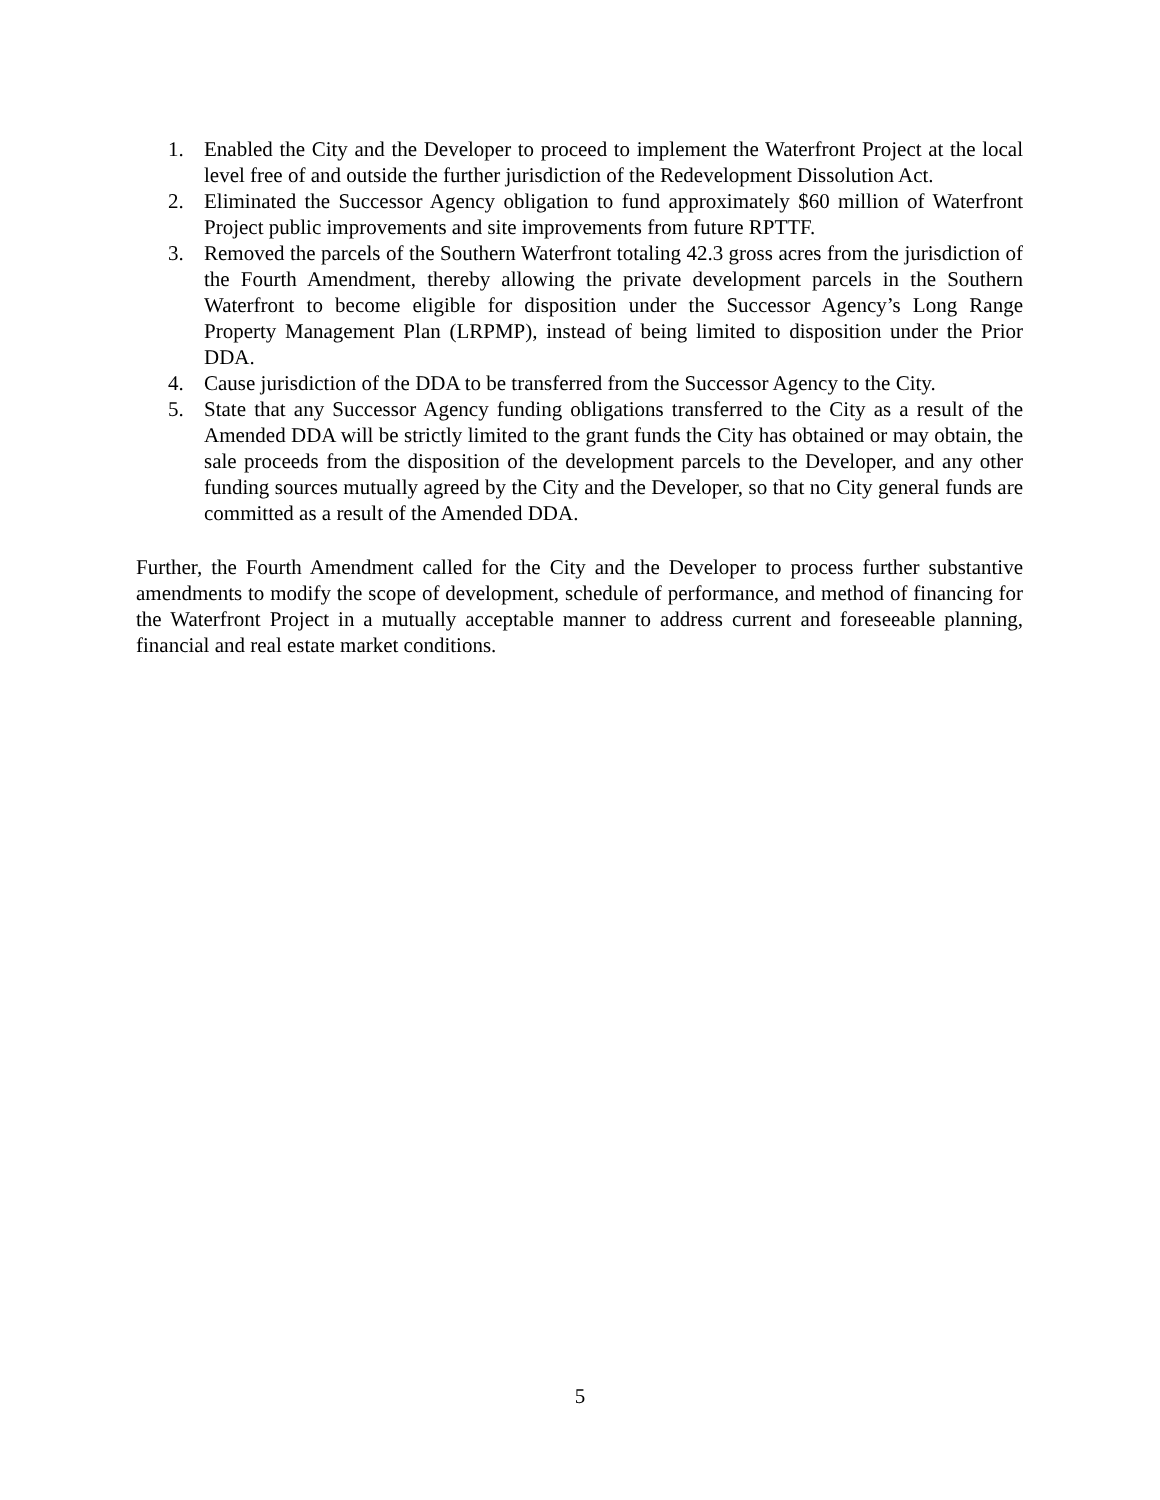1. Enabled the City and the Developer to proceed to implement the Waterfront Project at the local level free of and outside the further jurisdiction of the Redevelopment Dissolution Act.
2. Eliminated the Successor Agency obligation to fund approximately $60 million of Waterfront Project public improvements and site improvements from future RPTTF.
3. Removed the parcels of the Southern Waterfront totaling 42.3 gross acres from the jurisdiction of the Fourth Amendment, thereby allowing the private development parcels in the Southern Waterfront to become eligible for disposition under the Successor Agency’s Long Range Property Management Plan (LRPMP), instead of being limited to disposition under the Prior DDA.
4. Cause jurisdiction of the DDA to be transferred from the Successor Agency to the City.
5. State that any Successor Agency funding obligations transferred to the City as a result of the Amended DDA will be strictly limited to the grant funds the City has obtained or may obtain, the sale proceeds from the disposition of the development parcels to the Developer, and any other funding sources mutually agreed by the City and the Developer, so that no City general funds are committed as a result of the Amended DDA.
Further, the Fourth Amendment called for the City and the Developer to process further substantive amendments to modify the scope of development, schedule of performance, and method of financing for the Waterfront Project in a mutually acceptable manner to address current and foreseeable planning, financial and real estate market conditions.
5